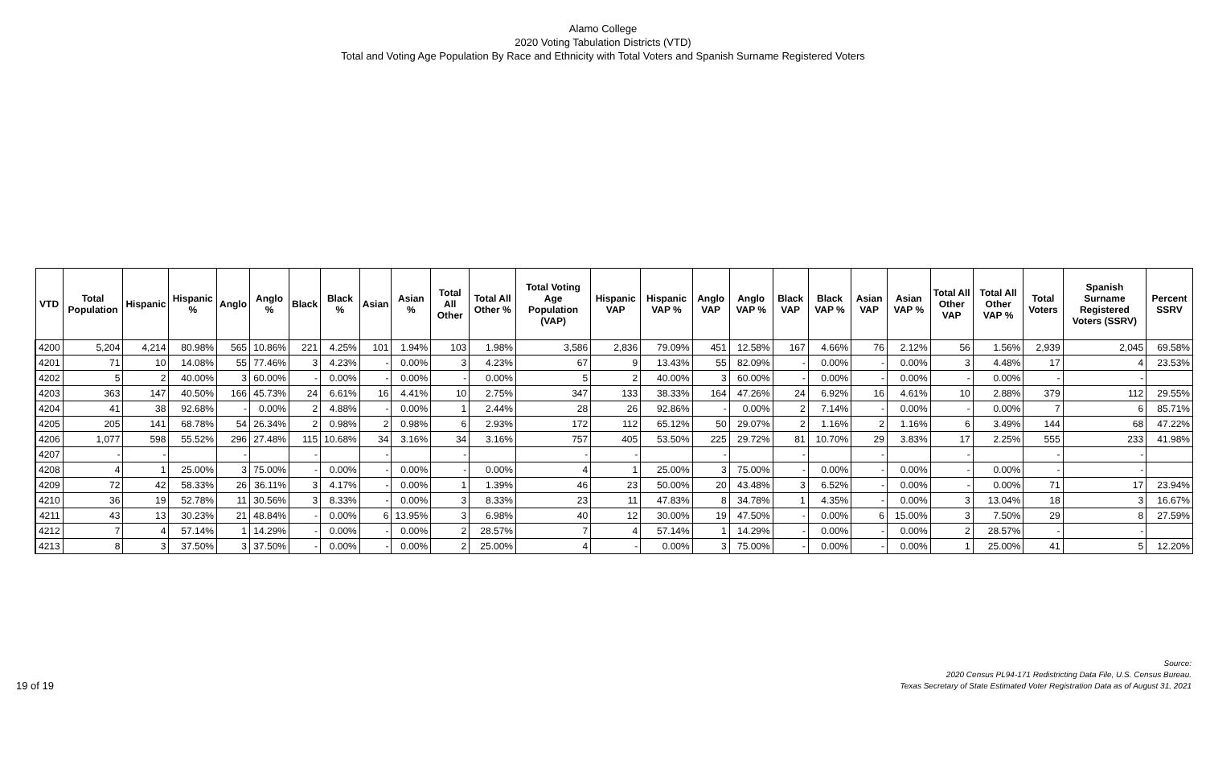Alamo College
2020 Voting Tabulation Districts (VTD)
Total and Voting Age Population By Race and Ethnicity with Total Voters and Spanish Surname Registered Voters
| VTD | Total Population | Hispanic | Hispanic % | Anglo | Anglo % | Black | Black % | Asian | Asian % | Total All Other | Total All Other % | Total Voting Age Population (VAP) | Hispanic VAP | Hispanic VAP % | Anglo VAP | Anglo VAP % | Black VAP | Black VAP % | Asian VAP | Asian VAP % | Total All Other VAP | Total All Other VAP % | Total Voters | Spanish Surname Registered Voters (SSRV) | Percent SSRV |
| --- | --- | --- | --- | --- | --- | --- | --- | --- | --- | --- | --- | --- | --- | --- | --- | --- | --- | --- | --- | --- | --- | --- | --- | --- | --- |
| 4200 | 5,204 | 4,214 | 80.98% | 565 | 10.86% | 221 | 4.25% | 101 | 1.94% | 103 | 1.98% | 3,586 | 2,836 | 79.09% | 451 | 12.58% | 167 | 4.66% | 76 | 2.12% | 56 | 1.56% | 2,939 | 2,045 | 69.58% |
| 4201 | 71 | 10 | 14.08% | 55 | 77.46% | 3 | 4.23% | - | 0.00% | 3 | 4.23% | 67 | 9 | 13.43% | 55 | 82.09% | - | 0.00% | - | 0.00% | 3 | 4.48% | 17 | 4 | 23.53% |
| 4202 | 5 | 2 | 40.00% | 3 | 60.00% | - | 0.00% | - | 0.00% | - | 0.00% | 5 | 2 | 40.00% | 3 | 60.00% | - | 0.00% | - | 0.00% | - | 0.00% | - | - | |
| 4203 | 363 | 147 | 40.50% | 166 | 45.73% | 24 | 6.61% | 16 | 4.41% | 10 | 2.75% | 347 | 133 | 38.33% | 164 | 47.26% | 24 | 6.92% | 16 | 4.61% | 10 | 2.88% | 379 | 112 | 29.55% |
| 4204 | 41 | 38 | 92.68% | - | 0.00% | 2 | 4.88% | - | 0.00% | 1 | 2.44% | 28 | 26 | 92.86% | - | 0.00% | 2 | 7.14% | - | 0.00% | - | 0.00% | 7 | 6 | 85.71% |
| 4205 | 205 | 141 | 68.78% | 54 | 26.34% | 2 | 0.98% | 2 | 0.98% | 6 | 2.93% | 172 | 112 | 65.12% | 50 | 29.07% | 2 | 1.16% | 2 | 1.16% | 6 | 3.49% | 144 | 68 | 47.22% |
| 4206 | 1,077 | 598 | 55.52% | 296 | 27.48% | 115 | 10.68% | 34 | 3.16% | 34 | 3.16% | 757 | 405 | 53.50% | 225 | 29.72% | 81 | 10.70% | 29 | 3.83% | 17 | 2.25% | 555 | 233 | 41.98% |
| 4207 | - | - | | - | | - | | - | | - | | - | - | | - | | - | | - | | - | | - | - | |
| 4208 | 4 | 1 | 25.00% | 3 | 75.00% | - | 0.00% | - | 0.00% | - | 0.00% | 4 | 1 | 25.00% | 3 | 75.00% | - | 0.00% | - | 0.00% | - | 0.00% | - | - | |
| 4209 | 72 | 42 | 58.33% | 26 | 36.11% | 3 | 4.17% | - | 0.00% | 1 | 1.39% | 46 | 23 | 50.00% | 20 | 43.48% | 3 | 6.52% | - | 0.00% | - | 0.00% | 71 | 17 | 23.94% |
| 4210 | 36 | 19 | 52.78% | 11 | 30.56% | 3 | 8.33% | - | 0.00% | 3 | 8.33% | 23 | 11 | 47.83% | 8 | 34.78% | 1 | 4.35% | - | 0.00% | 3 | 13.04% | 18 | 3 | 16.67% |
| 4211 | 43 | 13 | 30.23% | 21 | 48.84% | - | 0.00% | 6 | 13.95% | 3 | 6.98% | 40 | 12 | 30.00% | 19 | 47.50% | - | 0.00% | 6 | 15.00% | 3 | 7.50% | 29 | 8 | 27.59% |
| 4212 | 7 | 4 | 57.14% | 1 | 14.29% | - | 0.00% | - | 0.00% | 2 | 28.57% | 7 | 4 | 57.14% | 1 | 14.29% | - | 0.00% | - | 0.00% | 2 | 28.57% | - | - | |
| 4213 | 8 | 3 | 37.50% | 3 | 37.50% | - | 0.00% | - | 0.00% | 2 | 25.00% | 4 | - | 0.00% | 3 | 75.00% | - | 0.00% | - | 0.00% | 1 | 25.00% | 41 | 5 | 12.20% |
19 of 19
Source:
2020 Census PL94-171 Redistricting Data File, U.S. Census Bureau.
Texas Secretary of State Estimated Voter Registration Data as of August 31, 2021